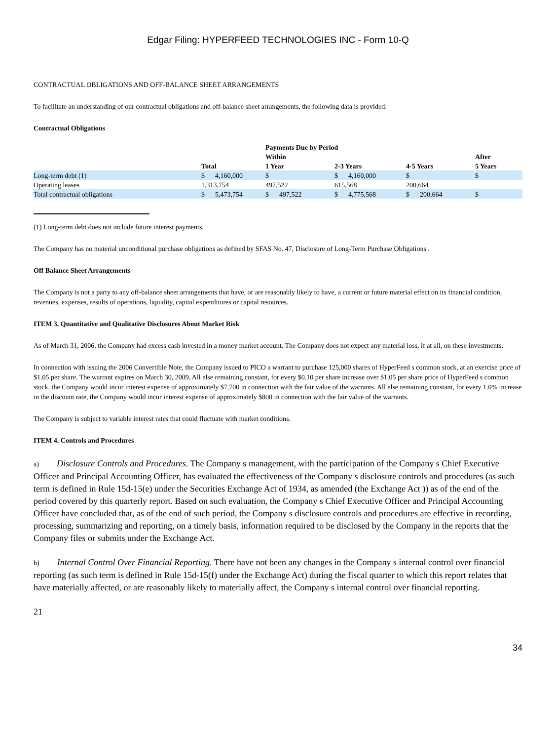Edgar Filing: HYPERFEED TECHNOLOGIES INC - Form 10-Q
CONTRACTUAL OBLIGATIONS AND OFF-BALANCE SHEET ARRANGEMENTS
To facilitate an understanding of our contractual obligations and off-balance sheet arrangements, the following data is provided:
Contractual Obligations
| | | Payments Due by Period | | | |
| --- | --- | --- | --- | --- | --- |
| | | Within | | | After |
| | Total | 1 Year | 2-3 Years | 4-5 Years | 5 Years |
| Long-term debt (1) | $ 4,160,000 | $ | $ 4,160,000 | $ | $ |
| Operating leases | 1,313,754 | 497,522 | 615,568 | 200,664 | |
| Total contractual obligations | $ 5,473,754 | $ 497,522 | $ 4,775,568 | $ 200,664 | $ |
(1) Long-term debt does not include future interest payments.
The Company has no material unconditional purchase obligations as defined by SFAS No. 47, Disclosure of Long-Term Purchase Obligations .
Off Balance Sheet Arrangements
The Company is not a party to any off-balance sheet arrangements that have, or are reasonably likely to have, a current or future material effect on its financial condition, revenues, expenses, results of operations, liquidity, capital expenditures or capital resources.
ITEM 3. Quantitative and Qualitative Disclosures About Market Risk
As of March 31, 2006, the Company had excess cash invested in a money market account. The Company does not expect any material loss, if at all, on these investments.
In connection with issuing the 2006 Convertible Note, the Company issued to PICO a warrant to purchase 125,000 shares of HyperFeed s common stock, at an exercise price of $1.05 per share. The warrant expires on March 30, 2009. All else remaining constant, for every $0.10 per share increase over $1.05 per share price of HyperFeed s common stock, the Company would incur interest expense of approximately $7,700 in connection with the fair value of the warrants. All else remaining constant, for every 1.0% increase in the discount rate, the Company would incur interest expense of approximately $800 in connection with the fair value of the warrants.
The Company is subject to variable interest rates that could fluctuate with market conditions.
ITEM 4. Controls and Procedures
a) Disclosure Controls and Procedures. The Company s management, with the participation of the Company s Chief Executive Officer and Principal Accounting Officer, has evaluated the effectiveness of the Company s disclosure controls and procedures (as such term is defined in Rule 15d-15(e) under the Securities Exchange Act of 1934, as amended (the Exchange Act )) as of the end of the period covered by this quarterly report. Based on such evaluation, the Company s Chief Executive Officer and Principal Accounting Officer have concluded that, as of the end of such period, the Company s disclosure controls and procedures are effective in recording, processing, summarizing and reporting, on a timely basis, information required to be disclosed by the Company in the reports that the Company files or submits under the Exchange Act.
b) Internal Control Over Financial Reporting. There have not been any changes in the Company s internal control over financial reporting (as such term is defined in Rule 15d-15(f) under the Exchange Act) during the fiscal quarter to which this report relates that have materially affected, or are reasonably likely to materially affect, the Company s internal control over financial reporting.
21
34